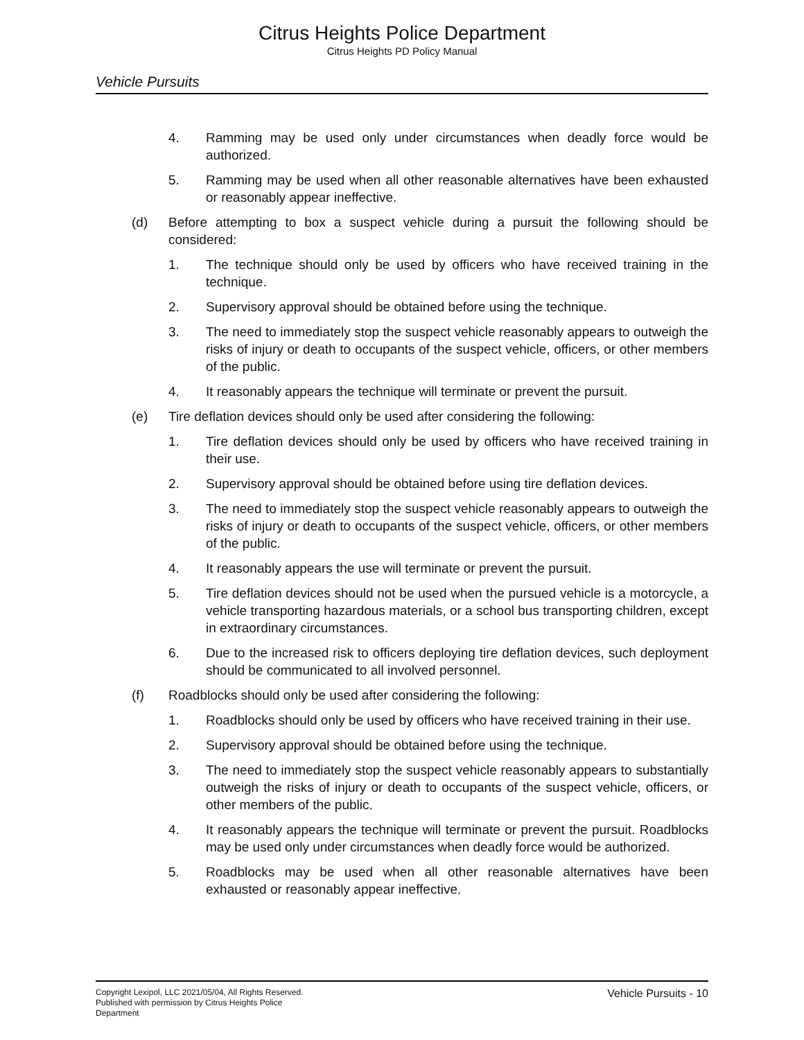Citrus Heights Police Department
Citrus Heights PD Policy Manual
Vehicle Pursuits
4. Ramming may be used only under circumstances when deadly force would be authorized.
5. Ramming may be used when all other reasonable alternatives have been exhausted or reasonably appear ineffective.
(d) Before attempting to box a suspect vehicle during a pursuit the following should be considered:
1. The technique should only be used by officers who have received training in the technique.
2. Supervisory approval should be obtained before using the technique.
3. The need to immediately stop the suspect vehicle reasonably appears to outweigh the risks of injury or death to occupants of the suspect vehicle, officers, or other members of the public.
4. It reasonably appears the technique will terminate or prevent the pursuit.
(e) Tire deflation devices should only be used after considering the following:
1. Tire deflation devices should only be used by officers who have received training in their use.
2. Supervisory approval should be obtained before using tire deflation devices.
3. The need to immediately stop the suspect vehicle reasonably appears to outweigh the risks of injury or death to occupants of the suspect vehicle, officers, or other members of the public.
4. It reasonably appears the use will terminate or prevent the pursuit.
5. Tire deflation devices should not be used when the pursued vehicle is a motorcycle, a vehicle transporting hazardous materials, or a school bus transporting children, except in extraordinary circumstances.
6. Due to the increased risk to officers deploying tire deflation devices, such deployment should be communicated to all involved personnel.
(f) Roadblocks should only be used after considering the following:
1. Roadblocks should only be used by officers who have received training in their use.
2. Supervisory approval should be obtained before using the technique.
3. The need to immediately stop the suspect vehicle reasonably appears to substantially outweigh the risks of injury or death to occupants of the suspect vehicle, officers, or other members of the public.
4. It reasonably appears the technique will terminate or prevent the pursuit. Roadblocks may be used only under circumstances when deadly force would be authorized.
5. Roadblocks may be used when all other reasonable alternatives have been exhausted or reasonably appear ineffective.
Copyright Lexipol, LLC 2021/05/04, All Rights Reserved.
Published with permission by Citrus Heights Police Department
Vehicle Pursuits - 10